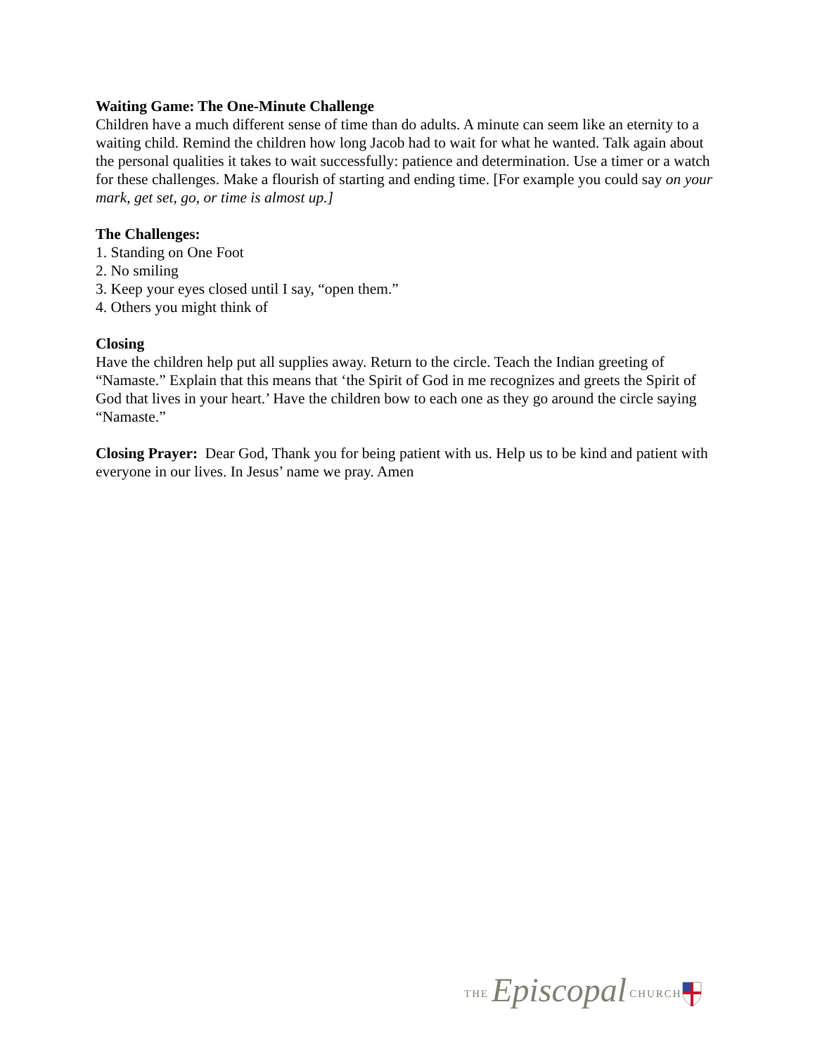Waiting Game: The One-Minute Challenge
Children have a much different sense of time than do adults. A minute can seem like an eternity to a waiting child. Remind the children how long Jacob had to wait for what he wanted. Talk again about the personal qualities it takes to wait successfully: patience and determination. Use a timer or a watch for these challenges. Make a flourish of starting and ending time. [For example you could say on your mark, get set, go, or time is almost up.]
The Challenges:
1. Standing on One Foot
2. No smiling
3. Keep your eyes closed until I say, “open them.”
4. Others you might think of
Closing
Have the children help put all supplies away. Return to the circle. Teach the Indian greeting of “Namaste.” Explain that this means that ‘the Spirit of God in me recognizes and greets the Spirit of God that lives in your heart.’ Have the children bow to each one as they go around the circle saying “Namaste.”
Closing Prayer: Dear God, Thank you for being patient with us. Help us to be kind and patient with everyone in our lives. In Jesus’ name we pray. Amen
THE Episcopal CHURCH